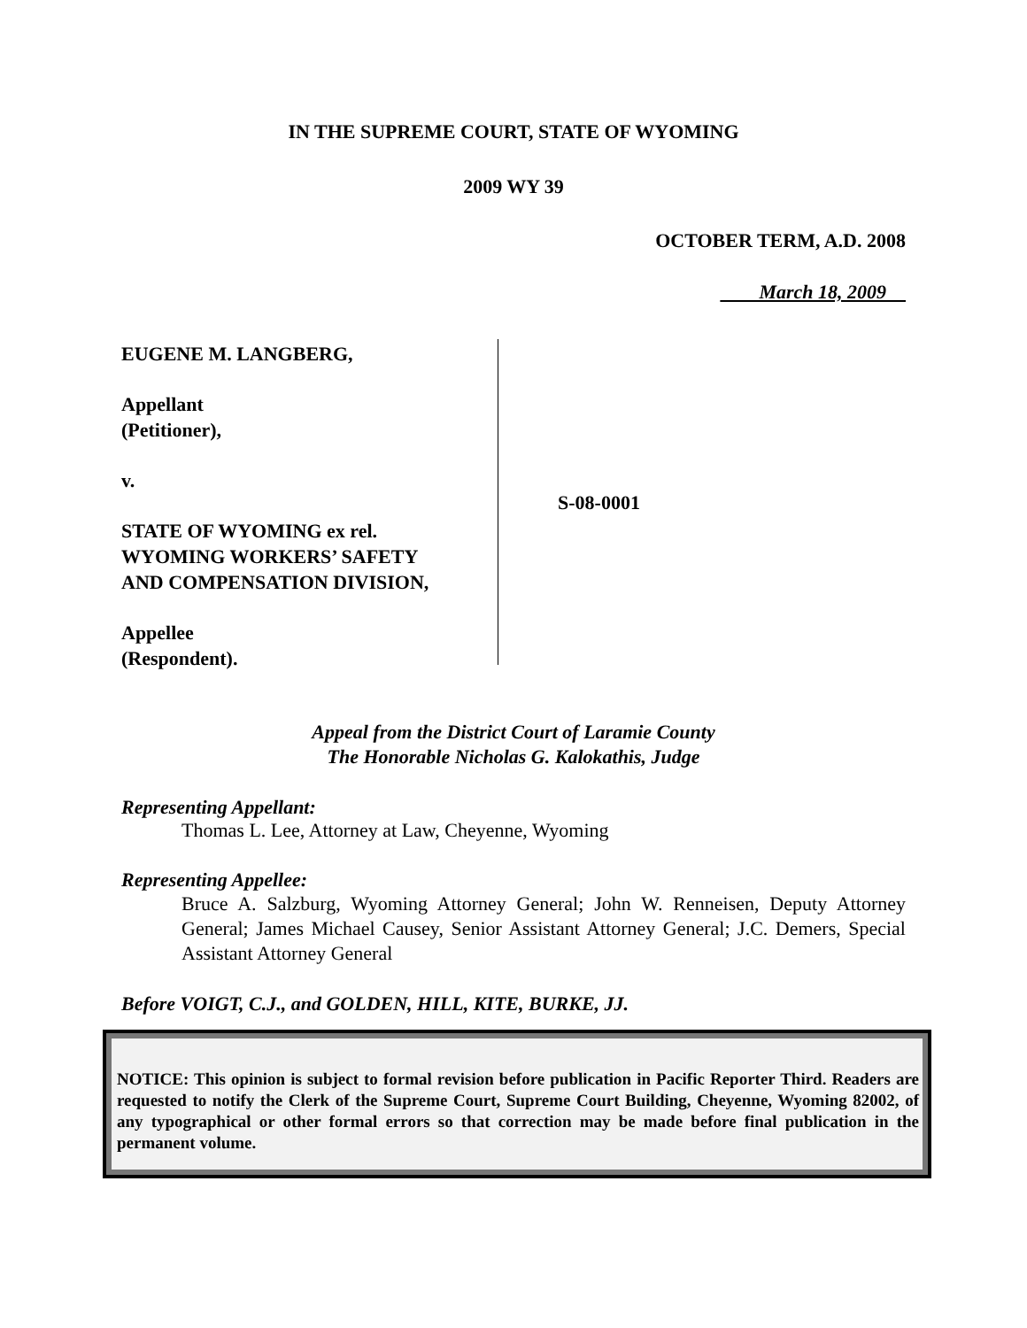IN THE SUPREME COURT, STATE OF WYOMING
2009 WY 39
OCTOBER TERM, A.D. 2008
March 18, 2009
EUGENE M. LANGBERG,
Appellant
(Petitioner),
v.
STATE OF WYOMING ex rel.
WYOMING WORKERS’ SAFETY
AND COMPENSATION DIVISION,
Appellee
(Respondent).
S-08-0001
Appeal from the District Court of Laramie County
The Honorable Nicholas G. Kalokathis, Judge
Representing Appellant:
Thomas L. Lee, Attorney at Law, Cheyenne, Wyoming
Representing Appellee:
Bruce A. Salzburg, Wyoming Attorney General; John W. Renneisen, Deputy Attorney General; James Michael Causey, Senior Assistant Attorney General; J.C. Demers, Special Assistant Attorney General
Before VOIGT, C.J., and GOLDEN, HILL, KITE, BURKE, JJ.
NOTICE: This opinion is subject to formal revision before publication in Pacific Reporter Third. Readers are requested to notify the Clerk of the Supreme Court, Supreme Court Building, Cheyenne, Wyoming 82002, of any typographical or other formal errors so that correction may be made before final publication in the permanent volume.